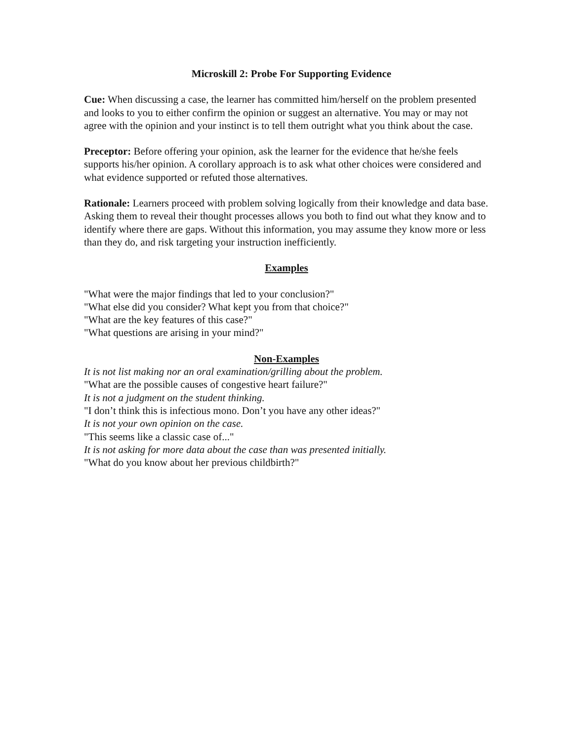Microskill 2: Probe For Supporting Evidence
Cue: When discussing a case, the learner has committed him/herself on the problem presented and looks to you to either confirm the opinion or suggest an alternative. You may or may not agree with the opinion and your instinct is to tell them outright what you think about the case.
Preceptor: Before offering your opinion, ask the learner for the evidence that he/she feels supports his/her opinion. A corollary approach is to ask what other choices were considered and what evidence supported or refuted those alternatives.
Rationale: Learners proceed with problem solving logically from their knowledge and data base. Asking them to reveal their thought processes allows you both to find out what they know and to identify where there are gaps. Without this information, you may assume they know more or less than they do, and risk targeting your instruction inefficiently.
Examples
"What were the major findings that led to your conclusion?"
"What else did you consider? What kept you from that choice?"
"What are the key features of this case?"
"What questions are arising in your mind?"
Non-Examples
It is not list making nor an oral examination/grilling about the problem.
"What are the possible causes of congestive heart failure?"
It is not a judgment on the student thinking.
"I don’t think this is infectious mono. Don’t you have any other ideas?"
It is not your own opinion on the case.
"This seems like a classic case of..."
It is not asking for more data about the case than was presented initially.
"What do you know about her previous childbirth?"